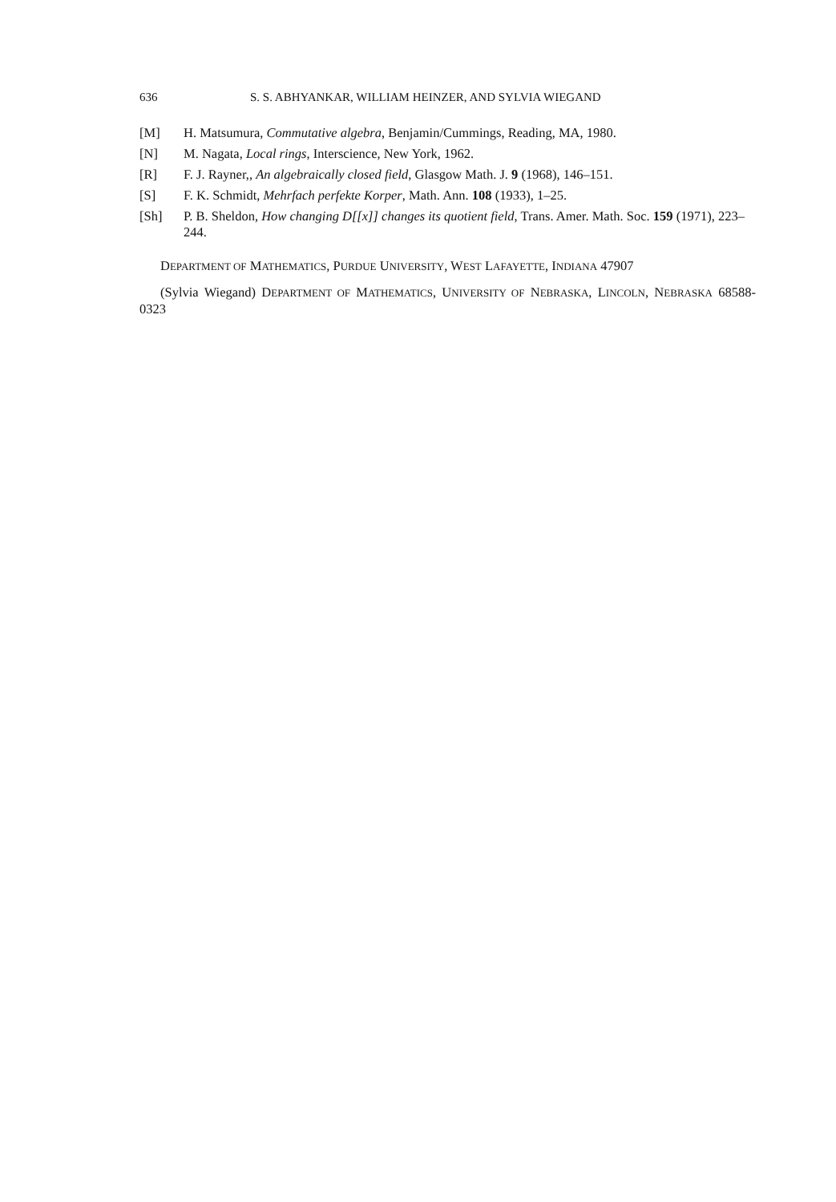636 S. S. ABHYANKAR, WILLIAM HEINZER, AND SYLVIA WIEGAND
[M] H. Matsumura, Commutative algebra, Benjamin/Cummings, Reading, MA, 1980.
[N] M. Nagata, Local rings, Interscience, New York, 1962.
[R] F. J. Rayner,, An algebraically closed field, Glasgow Math. J. 9 (1968), 146–151.
[S] F. K. Schmidt, Mehrfach perfekte Korper, Math. Ann. 108 (1933), 1–25.
[Sh] P. B. Sheldon, How changing D[[x]] changes its quotient field, Trans. Amer. Math. Soc. 159 (1971), 223–244.
DEPARTMENT OF MATHEMATICS, PURDUE UNIVERSITY, WEST LAFAYETTE, INDIANA 47907
(Sylvia Wiegand) DEPARTMENT OF MATHEMATICS, UNIVERSITY OF NEBRASKA, LINCOLN, NEBRASKA 68588-0323